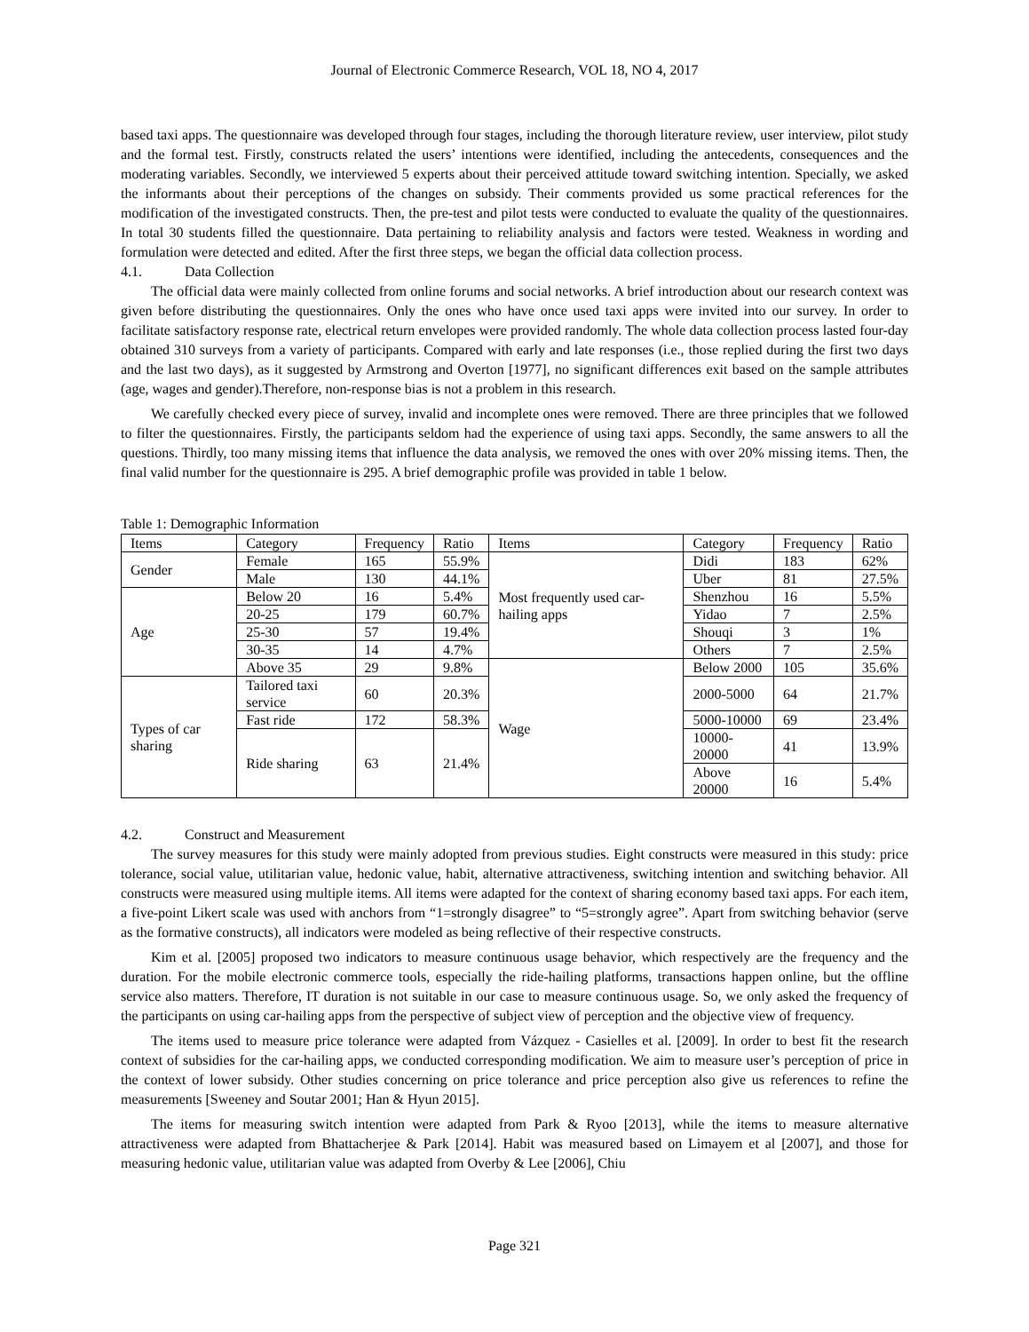Journal of Electronic Commerce Research, VOL 18, NO 4, 2017
based taxi apps. The questionnaire was developed through four stages, including the thorough literature review, user interview, pilot study and the formal test. Firstly, constructs related the users’ intentions were identified, including the antecedents, consequences and the moderating variables. Secondly, we interviewed 5 experts about their perceived attitude toward switching intention. Specially, we asked the informants about their perceptions of the changes on subsidy. Their comments provided us some practical references for the modification of the investigated constructs. Then, the pre-test and pilot tests were conducted to evaluate the quality of the questionnaires. In total 30 students filled the questionnaire. Data pertaining to reliability analysis and factors were tested. Weakness in wording and formulation were detected and edited. After the first three steps, we began the official data collection process.
4.1. Data Collection
The official data were mainly collected from online forums and social networks. A brief introduction about our research context was given before distributing the questionnaires. Only the ones who have once used taxi apps were invited into our survey. In order to facilitate satisfactory response rate, electrical return envelopes were provided randomly. The whole data collection process lasted four-day obtained 310 surveys from a variety of participants. Compared with early and late responses (i.e., those replied during the first two days and the last two days), as it suggested by Armstrong and Overton [1977], no significant differences exit based on the sample attributes (age, wages and gender).Therefore, non-response bias is not a problem in this research.
We carefully checked every piece of survey, invalid and incomplete ones were removed. There are three principles that we followed to filter the questionnaires. Firstly, the participants seldom had the experience of using taxi apps. Secondly, the same answers to all the questions. Thirdly, too many missing items that influence the data analysis, we removed the ones with over 20% missing items. Then, the final valid number for the questionnaire is 295. A brief demographic profile was provided in table 1 below.
Table 1: Demographic Information
| Items | Category | Frequency | Ratio | Items | Category | Frequency | Ratio |
| Gender | Female | 165 | 55.9% | Most frequently used car-hailing apps | Didi | 183 | 62% |
| | Male | 130 | 44.1% | | Uber | 81 | 27.5% |
| Age | Below 20 | 16 | 5.4% | | Shenzhou | 16 | 5.5% |
| | 20-25 | 179 | 60.7% | | Yidao | 7 | 2.5% |
| | 25-30 | 57 | 19.4% | | Shouqi | 3 | 1% |
| | 30-35 | 14 | 4.7% | | Others | 7 | 2.5% |
| | Above 35 | 29 | 9.8% | Wage | Below 2000 | 105 | 35.6% |
| Types of car sharing | Tailored taxi service | 60 | 20.3% | | 2000-5000 | 64 | 21.7% |
| | Fast ride | 172 | 58.3% | | 5000-10000 | 69 | 23.4% |
| | Ride sharing | 63 | 21.4% | | 10000-20000 | 41 | 13.9% |
| | | | | | Above 20000 | 16 | 5.4% |
4.2. Construct and Measurement
The survey measures for this study were mainly adopted from previous studies. Eight constructs were measured in this study: price tolerance, social value, utilitarian value, hedonic value, habit, alternative attractiveness, switching intention and switching behavior. All constructs were measured using multiple items. All items were adapted for the context of sharing economy based taxi apps. For each item, a five-point Likert scale was used with anchors from “1=strongly disagree” to “5=strongly agree”. Apart from switching behavior (serve as the formative constructs), all indicators were modeled as being reflective of their respective constructs.
Kim et al. [2005] proposed two indicators to measure continuous usage behavior, which respectively are the frequency and the duration. For the mobile electronic commerce tools, especially the ride-hailing platforms, transactions happen online, but the offline service also matters. Therefore, IT duration is not suitable in our case to measure continuous usage. So, we only asked the frequency of the participants on using car-hailing apps from the perspective of subject view of perception and the objective view of frequency.
The items used to measure price tolerance were adapted from Vázquez - Casielles et al. [2009]. In order to best fit the research context of subsidies for the car-hailing apps, we conducted corresponding modification. We aim to measure user’s perception of price in the context of lower subsidy. Other studies concerning on price tolerance and price perception also give us references to refine the measurements [Sweeney and Soutar 2001; Han & Hyun 2015].
The items for measuring switch intention were adapted from Park & Ryoo [2013], while the items to measure alternative attractiveness were adapted from Bhattacherjee & Park [2014]. Habit was measured based on Limayem et al [2007], and those for measuring hedonic value, utilitarian value was adapted from Overby & Lee [2006], Chiu
Page 321